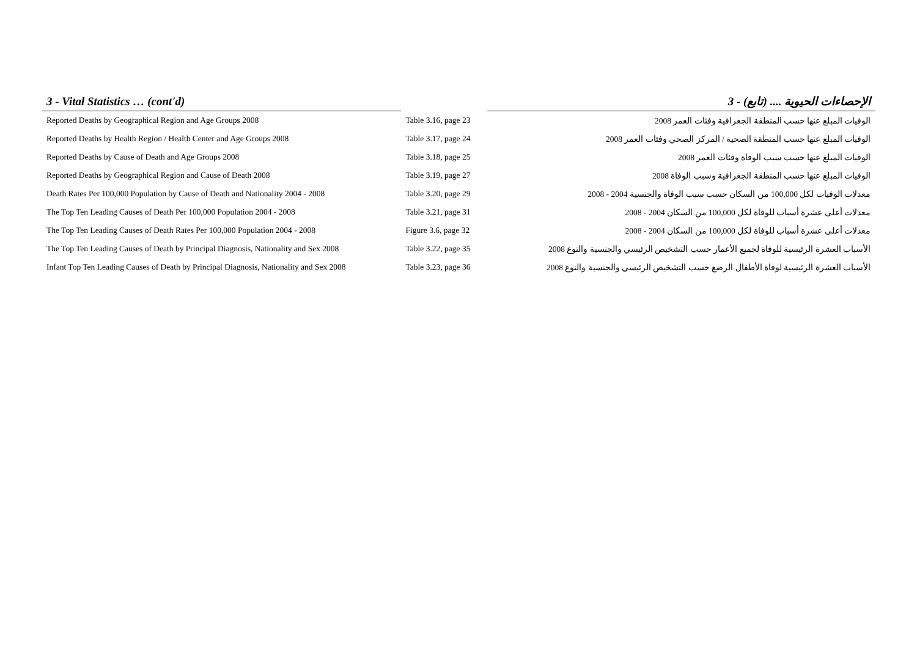| 3 - Vital Statistics … (cont'd) | | 3 - الإحصاءات الحيوية .... (تابع) |
| --- | --- | --- |
| Reported Deaths by Geographical Region and Age Groups 2008 | Table 3.16, page 23 | الوفيات المبلغ عنها حسب المنطقة الجغرافية وفئات العمر 2008 |
| Reported Deaths by Health Region / Health Center and Age Groups 2008 | Table 3.17, page 24 | الوفيات المبلغ عنها حسب المنطقة الصحية / المركز الصحي وفئات العمر 2008 |
| Reported Deaths by Cause of Death and Age Groups 2008 | Table 3.18, page 25 | الوفيات المبلغ عنها حسب سبب الوفاة وفئات العمر 2008 |
| Reported Deaths by Geographical Region and Cause of Death 2008 | Table 3.19, page 27 | الوفيات المبلغ عنها حسب المنطقة الجغرافية وسبب الوفاة 2008 |
| Death Rates Per 100,000 Population by Cause of Death and Nationality 2004 - 2008 | Table 3.20, page 29 | معدلات الوفيات لكل 100,000 من السكان حسب سبب الوفاة والجنسية 2004 - 2008 |
| The Top Ten Leading Causes of Death Per 100,000 Population 2004 - 2008 | Table 3.21, page 31 | معدلات أعلى عشرة أسباب للوفاة لكل 100,000 من السكان 2004 - 2008 |
| The Top Ten Leading Causes of Death Rates Per 100,000 Population 2004 - 2008 | Figure 3.6, page 32 | معدلات أعلى عشرة أسباب للوفاة لكل 100,000 من السكان 2004 - 2008 |
| The Top Ten Leading Causes of Death by Principal Diagnosis, Nationality and Sex 2008 | Table 3.22, page 35 | الأسباب العشرة الرئيسية للوفاة لجميع الأعمار حسب التشخيص الرئيسي والجنسية والنوع 2008 |
| Infant Top Ten Leading Causes of Death by Principal Diagnosis, Nationality and Sex 2008 | Table 3.23, page 36 | الأسباب العشرة الرئيسية لوفاة الأطفال الرضع حسب التشخيص الرئيسي والجنسية والنوع 2008 |